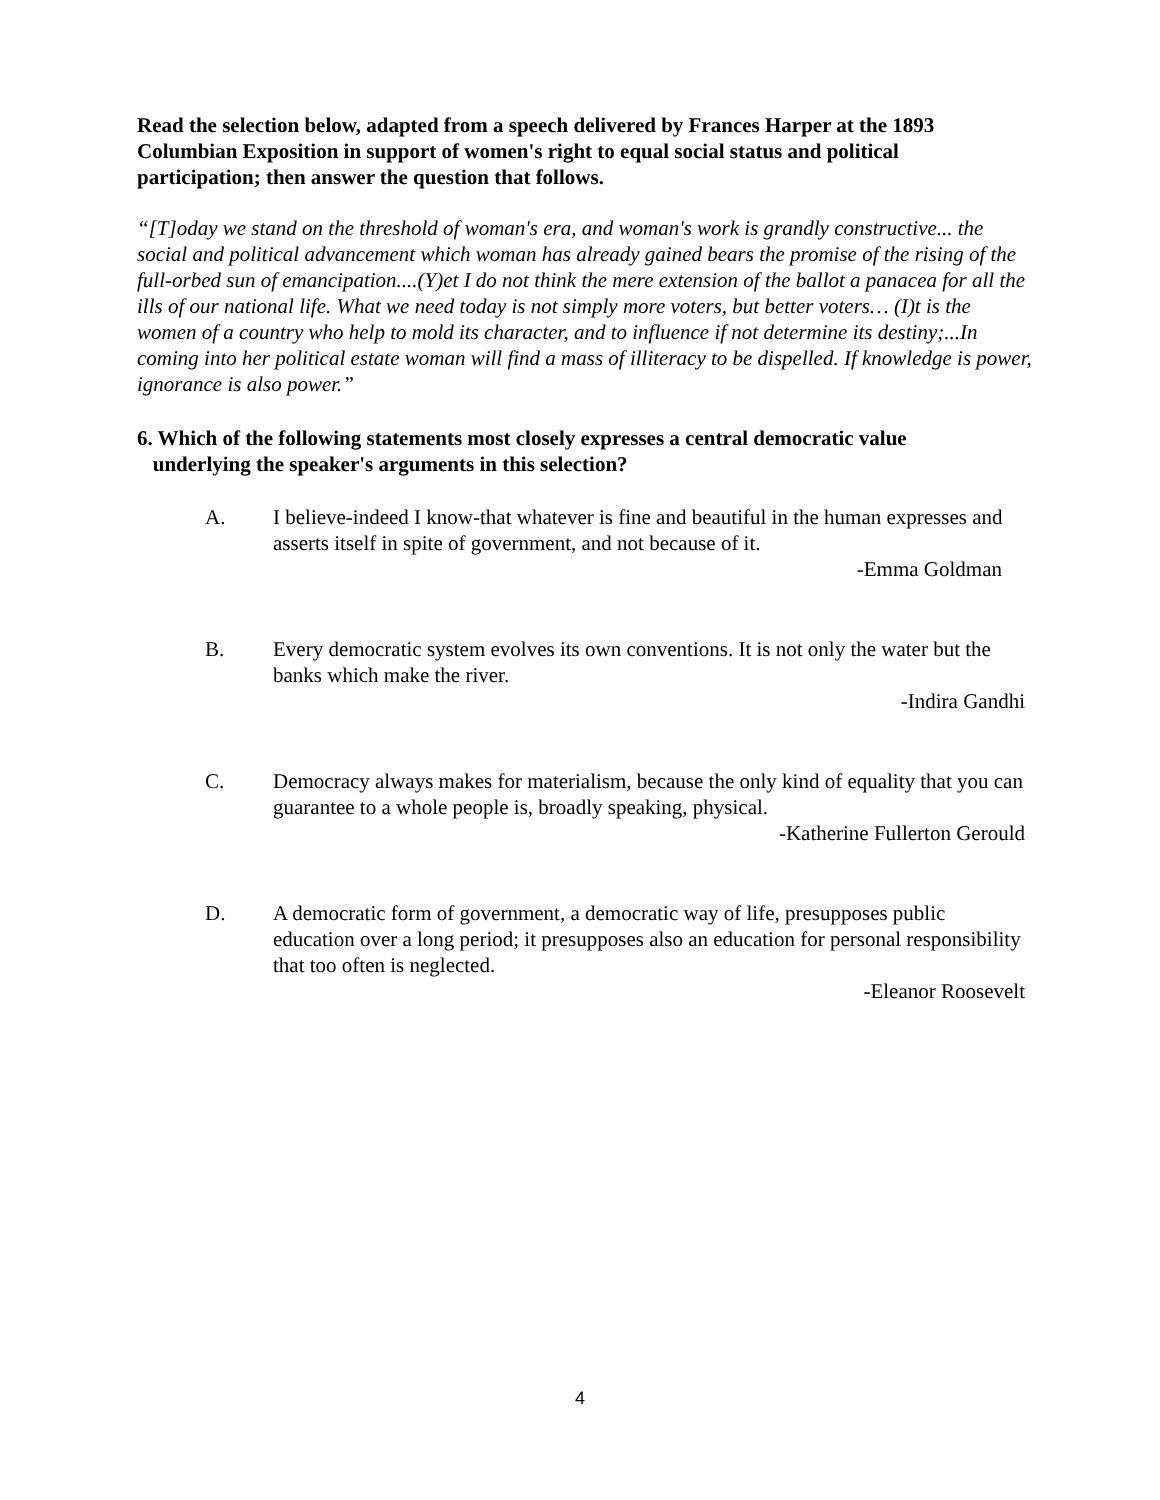Read the selection below, adapted from a speech delivered by Frances Harper at the 1893 Columbian Exposition in support of women's right to equal social status and political participation; then answer the question that follows.
“[T]oday we stand on the threshold of woman's era, and woman's work is grandly constructive... the social and political advancement which woman has already gained bears the promise of the rising of the full-orbed sun of emancipation....(Y)et I do not think the mere extension of the ballot a panacea for all the ills of our national life. What we need today is not simply more voters, but better voters… (I)t is the women of a country who help to mold its character, and to influence if not determine its destiny;...In coming into her political estate woman will find a mass of illiteracy to be dispelled. If knowledge is power, ignorance is also power.”
6. Which of the following statements most closely expresses a central democratic value
underlying the speaker's arguments in this selection?
A. I believe-indeed I know-that whatever is fine and beautiful in the human expresses and asserts itself in spite of government, and not because of it.
-Emma Goldman
B. Every democratic system evolves its own conventions. It is not only the water but the banks which make the river.
-Indira Gandhi
C. Democracy always makes for materialism, because the only kind of equality that you can guarantee to a whole people is, broadly speaking, physical.
-Katherine Fullerton Gerould
D. A democratic form of government, a democratic way of life, presupposes public education over a long period; it presupposes also an education for personal responsibility that too often is neglected.
-Eleanor Roosevelt
4